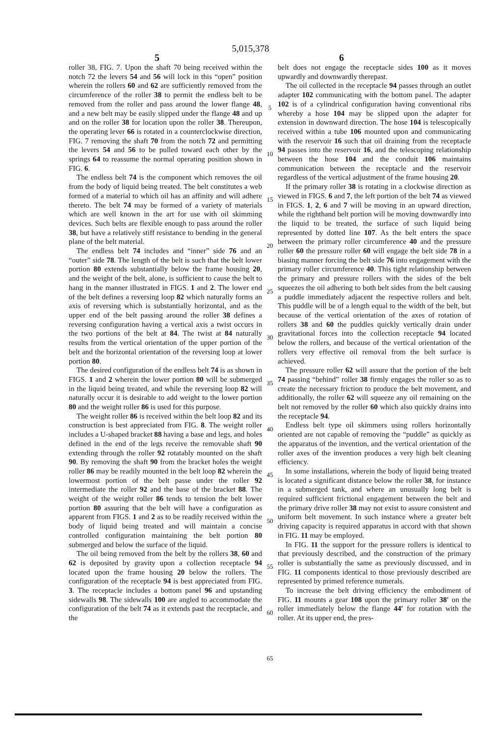5,015,378
5 6
roller 38, FIG. 7. Upon the shaft 70 being received within the notch 72 the levers 54 and 56 will lock in this “open” position wherein the rollers 60 and 62 are sufficiently removed from the circumference of the roller 38 to permit the endless belt to be removed from the roller and pass around the lower flange 48, and a new belt may be easily slipped under the flange 48 and up and on the roller 38 for location upon the roller 38. Thereupon, the operating lever 66 is rotated in a counterclockwise direction, FIG. 7 removing the shaft 70 from the notch 72 and permitting the levers 54 and 56 to be pulled toward each other by the springs 64 to reassume the normal operating position shown in FIG. 6.
The endless belt 74 is the component which removes the oil from the body of liquid being treated. The belt constitutes a web formed of a material to which oil has an affinity and will adhere thereto. The belt 74 may be formed of a variety of materials which are well known in the art for use with oil skimming devices. Such belts are flexible enough to pass around the roller 38, but have a relatively stiff resistance to bending in the general plane of the belt material.
The endless belt 74 includes and “inner” side 76 and an “outer” side 78. The length of the belt is such that the belt lower portion 80 extends substantially below the frame housing 20, and the weight of the belt, alone, is sufficient to cause the belt to hang in the manner illustrated in FIGS. 1 and 2. The lower end of the belt defines a reversing loop 82 which naturally forms an axis of reversing which is substantially horizontal, and as the upper end of the belt passing around the roller 38 defines a reversing configuration having a vertical axis a twist occurs in the two portions of the belt at 84. The twist at 84 naturally results from the vertical orientation of the upper portion of the belt and the horizontal orientation of the reversing loop at lower portion 80.
The desired configuration of the endless belt 74 is as shown in FIGS. 1 and 2 wherein the lower portion 80 will be submerged in the liquid being treated, and while the reversing loop 82 will naturally occur it is desirable to add weight to the lower portion 80 and the weight roller 86 is used for this purpose.
The weight roller 86 is received within the belt loop 82 and its construction is best appreciated from FIG. 8. The weight roller includes a U-shaped bracket 88 having a base and legs, and holes defined in the end of the legs receive the removable shaft 90 extending through the roller 92 rotatably mounted on the shaft 90. By removing the shaft 90 from the bracket holes the weight roller 86 may be readily mounted in the belt loop 82 wherein the lowermost portion of the belt passe under the roller 92 intermediate the roller 92 and the base of the bracket 88. The weight of the weight roller 86 tends to tension the belt lower portion 80 assuring that the belt will have a configuration as apparent from FIGS. 1 and 2 as to be readily received within the body of liquid being treated and will maintain a concise controlled configuration maintaining the belt portion 80 submerged and below the surface of the liquid.
The oil being removed from the belt by the rollers 38, 60 and 62 is deposited by gravity upon a collection receptacle 94 located upon the frame housing 20 below the rollers. The configuration of the receptacle 94 is best appreciated from FIG. 3. The receptacle includes a bottom panel 96 and upstanding sidewalls 98. The sidewalls 100 are angled to accommodate the configuration of the belt 74 as it extends past the receptacle, and the
5
10
15
20
25
30
35
40
45
50
55
60
65
belt does not engage the receptacle sides 100 as it moves upwardly and downwardly therepast.
The oil collected in the receptacle 94 passes through an outlet adapter 102 communicating with the bottom panel. The adapter 102 is of a cylindrical configuration having conventional ribs whereby a hose 104 may be slipped upon the adapter for extension in downward direction. The hose 104 is telescopically received within a tube 106 mounted upon and communicating with the reservoir 16 such that oil draining from the receptacle 94 passes into the reservoir 16, and the telescoping relationship between the hose 104 and the conduit 106 maintains communication between the receptacle and the reservoir regardless of the vertical adjustment of the frame housing 20.
If the primary roller 38 is rotating in a clockwise direction as viewed in FIGS. 6 and 7, the left portion of the belt 74 as viewed in FIGS. 1, 2, 6 and 7 will be moving in an upward direction, while the righthand belt portion will be moving downwardly into the liquid to be treated, the surface of such liquid being represented by dotted line 107. As the belt enters the space between the primary roller circumference 40 and the pressure roller 60 the pressure roller 60 will engage the belt side 78 in a biasing manner forcing the belt side 76 into engagement with the primary roller circumference 40. This tight relationship between the primary and pressure rollers with the sides of the belt squeezes the oil adhering to both belt sides from the belt causing a puddle immediately adjacent the respective rollers and belt. This puddle will be of a length equal to the width of the belt, but because of the vertical orientation of the axes of rotation of rollers 38 and 60 the puddles quickly vertically drain under gravitational forces into the collection receptacle 94 located below the rollers, and because of the vertical orientation of the rollers very effective oil removal from the belt surface is achieved.
The pressure roller 62 will assure that the portion of the belt 74 passing “behind” roller 38 firmly engages the roller so as to create the necessary friction to produce the belt movement, and additionally, the roller 62 will squeeze any oil remaining on the belt not removed by the roller 60 which also quickly drains into the receptacle 94.
Endless belt type oil skimmers using rollers horizontally oriented are not capable of removing the “puddle” as quickly as the apparatus of the invention, and the vertical orientation of the roller axes of the invention produces a very high belt cleaning efficiency.
In some installations, wherein the body of liquid being treated is located a significant distance below the roller 38, for instance in a submerged tank, and where an unusually long belt is required sufficient frictional engagement between the belt and the primary drive roller 38 may not exist to assure consistent and uniform belt movement. In such instance where a greater belt driving capacity is required apparatus in accord with that shown in FIG. 11 may be employed.
In FIG. 11 the support for the pressure rollers is identical to that previously described, and the construction of the primary roller is substantially the same as previously discussed, and in FIG. 11 components identical to those previously described are represented by primed reference numerals.
To increase the belt driving efficiency the embodiment of FIG. 11 mounts a gear 108 upon the primary roller 38′ on the roller immediately below the flange 44′ for rotation with the roller. At its upper end, the pres-